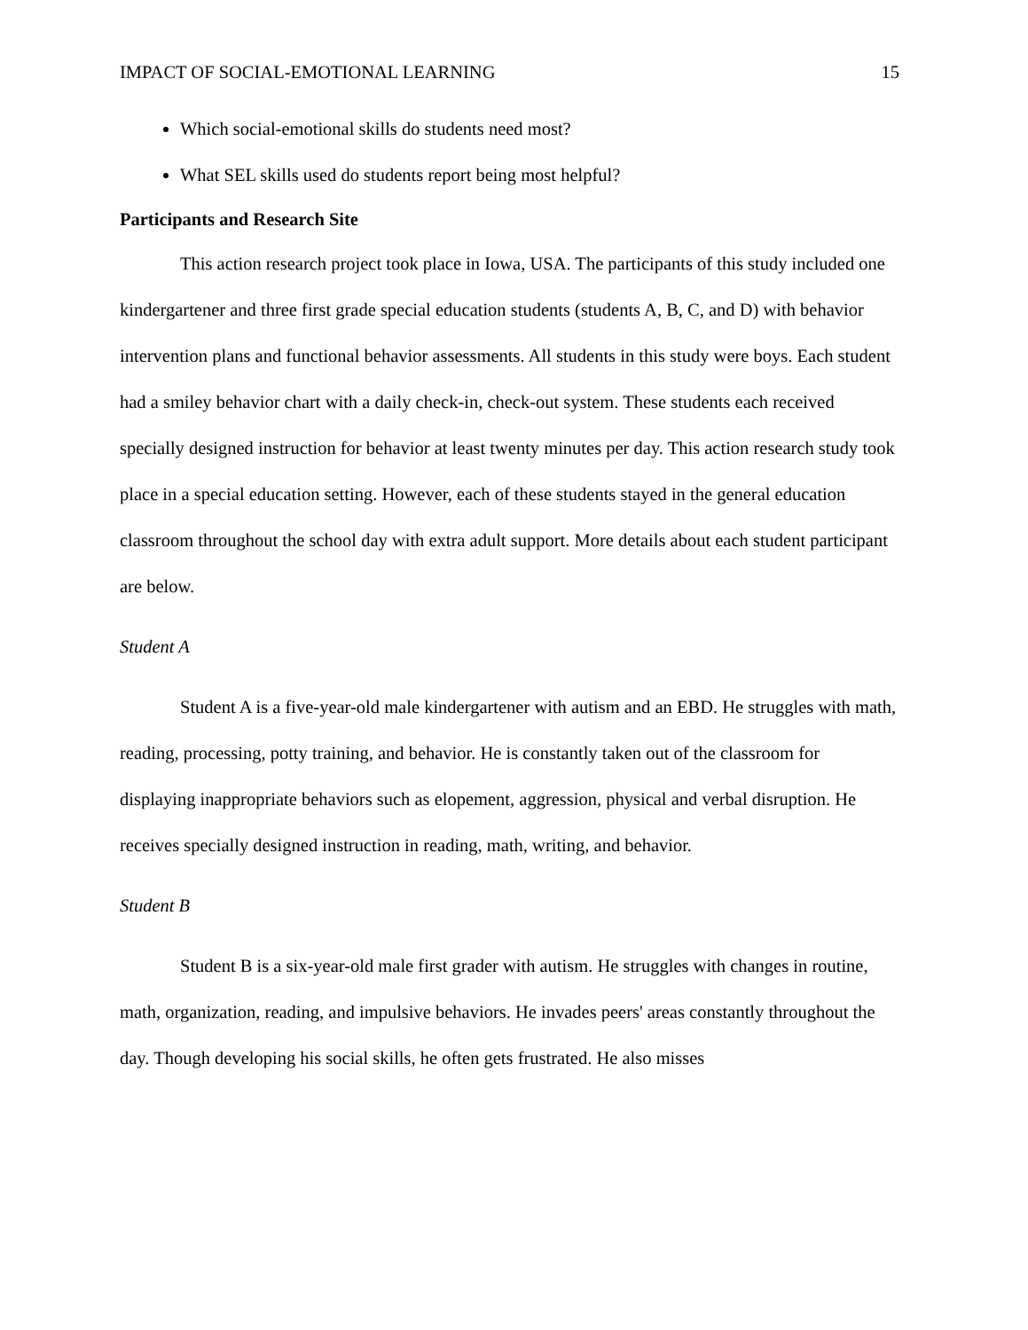IMPACT OF SOCIAL-EMOTIONAL LEARNING 15
Which social-emotional skills do students need most?
What SEL skills used do students report being most helpful?
Participants and Research Site
This action research project took place in Iowa, USA. The participants of this study included one kindergartener and three first grade special education students (students A, B, C, and D) with behavior intervention plans and functional behavior assessments. All students in this study were boys. Each student had a smiley behavior chart with a daily check-in, check-out system. These students each received specially designed instruction for behavior at least twenty minutes per day. This action research study took place in a special education setting. However, each of these students stayed in the general education classroom throughout the school day with extra adult support. More details about each student participant are below.
Student A
Student A is a five-year-old male kindergartener with autism and an EBD. He struggles with math, reading, processing, potty training, and behavior. He is constantly taken out of the classroom for displaying inappropriate behaviors such as elopement, aggression, physical and verbal disruption. He receives specially designed instruction in reading, math, writing, and behavior.
Student B
Student B is a six-year-old male first grader with autism. He struggles with changes in routine, math, organization, reading, and impulsive behaviors. He invades peers' areas constantly throughout the day. Though developing his social skills, he often gets frustrated. He also misses